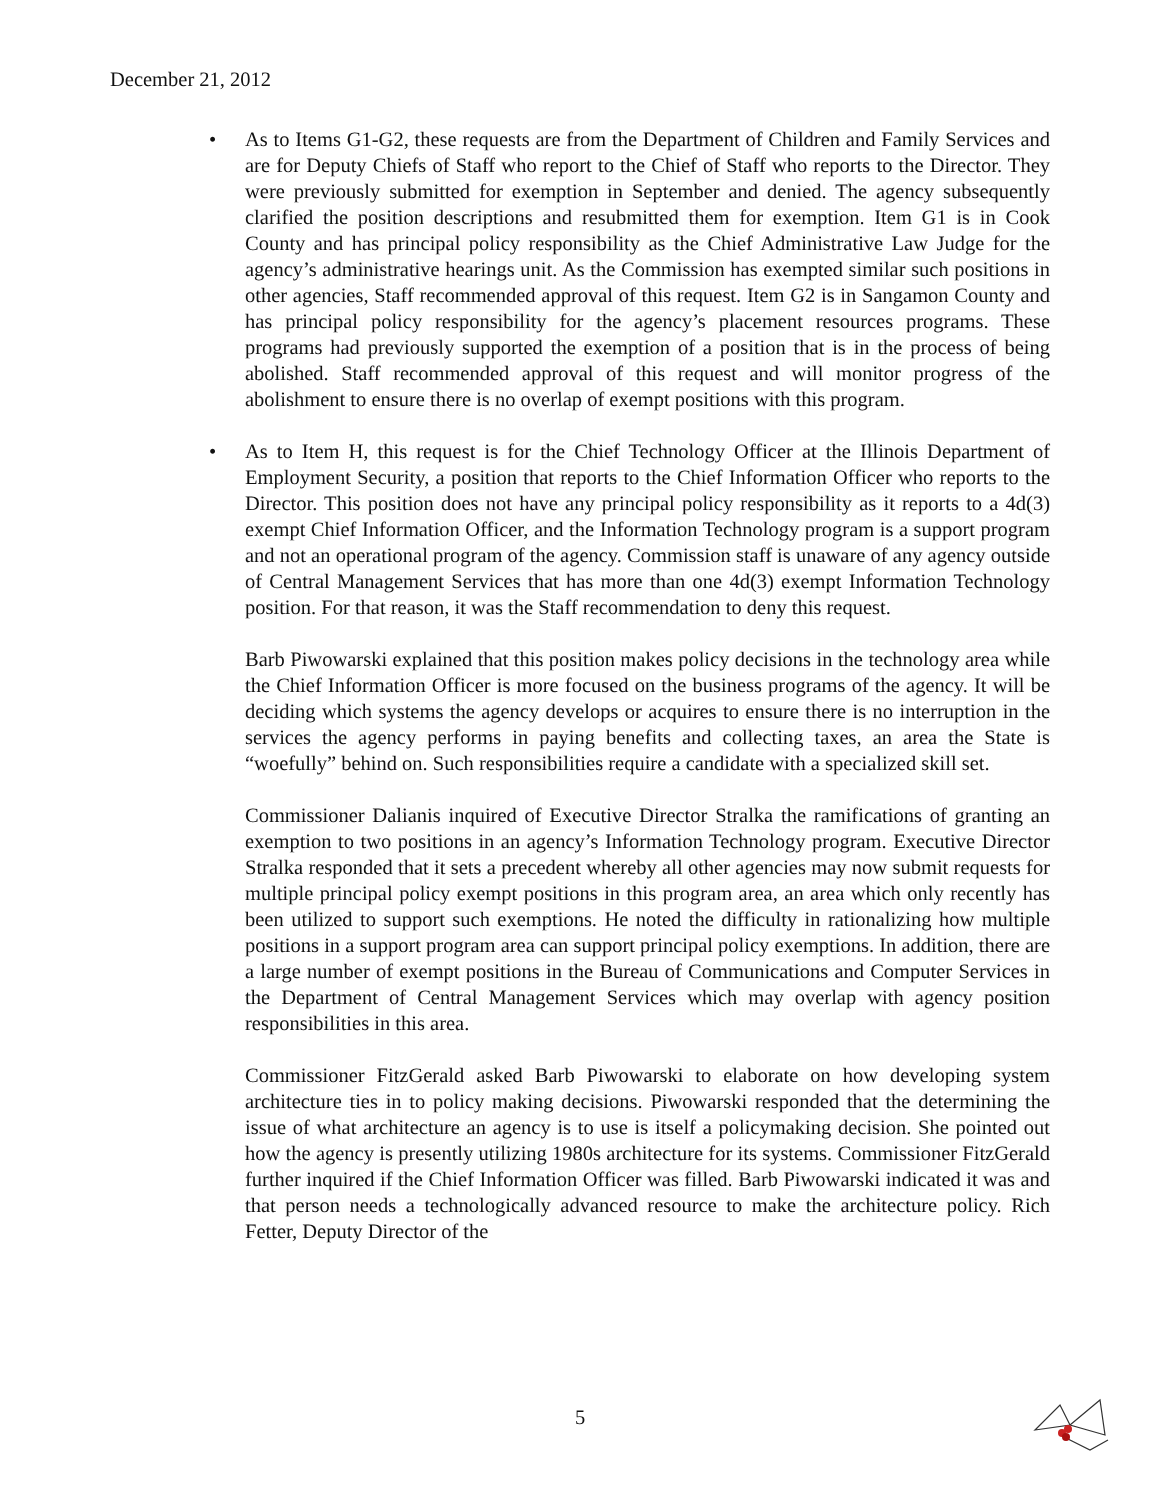December 21, 2012
•
As to Items G1-G2, these requests are from the Department of Children and Family Services and are for Deputy Chiefs of Staff who report to the Chief of Staff who reports to the Director. They were previously submitted for exemption in September and denied. The agency subsequently clarified the position descriptions and resubmitted them for exemption. Item G1 is in Cook County and has principal policy responsibility as the Chief Administrative Law Judge for the agency’s administrative hearings unit. As the Commission has exempted similar such positions in other agencies, Staff recommended approval of this request. Item G2 is in Sangamon County and has principal policy responsibility for the agency’s placement resources programs. These programs had previously supported the exemption of a position that is in the process of being abolished. Staff recommended approval of this request and will monitor progress of the abolishment to ensure there is no overlap of exempt positions with this program.
•
As to Item H, this request is for the Chief Technology Officer at the Illinois Department of Employment Security, a position that reports to the Chief Information Officer who reports to the Director. This position does not have any principal policy responsibility as it reports to a 4d(3) exempt Chief Information Officer, and the Information Technology program is a support program and not an operational program of the agency. Commission staff is unaware of any agency outside of Central Management Services that has more than one 4d(3) exempt Information Technology position. For that reason, it was the Staff recommendation to deny this request.
Barb Piwowarski explained that this position makes policy decisions in the technology area while the Chief Information Officer is more focused on the business programs of the agency. It will be deciding which systems the agency develops or acquires to ensure there is no interruption in the services the agency performs in paying benefits and collecting taxes, an area the State is “woefully” behind on. Such responsibilities require a candidate with a specialized skill set.
Commissioner Dalianis inquired of Executive Director Stralka the ramifications of granting an exemption to two positions in an agency’s Information Technology program. Executive Director Stralka responded that it sets a precedent whereby all other agencies may now submit requests for multiple principal policy exempt positions in this program area, an area which only recently has been utilized to support such exemptions. He noted the difficulty in rationalizing how multiple positions in a support program area can support principal policy exemptions. In addition, there are a large number of exempt positions in the Bureau of Communications and Computer Services in the Department of Central Management Services which may overlap with agency position responsibilities in this area.
Commissioner FitzGerald asked Barb Piwowarski to elaborate on how developing system architecture ties in to policy making decisions. Piwowarski responded that the determining the issue of what architecture an agency is to use is itself a policymaking decision. She pointed out how the agency is presently utilizing 1980s architecture for its systems. Commissioner FitzGerald further inquired if the Chief Information Officer was filled. Barb Piwowarski indicated it was and that person needs a technologically advanced resource to make the architecture policy. Rich Fetter, Deputy Director of the
5